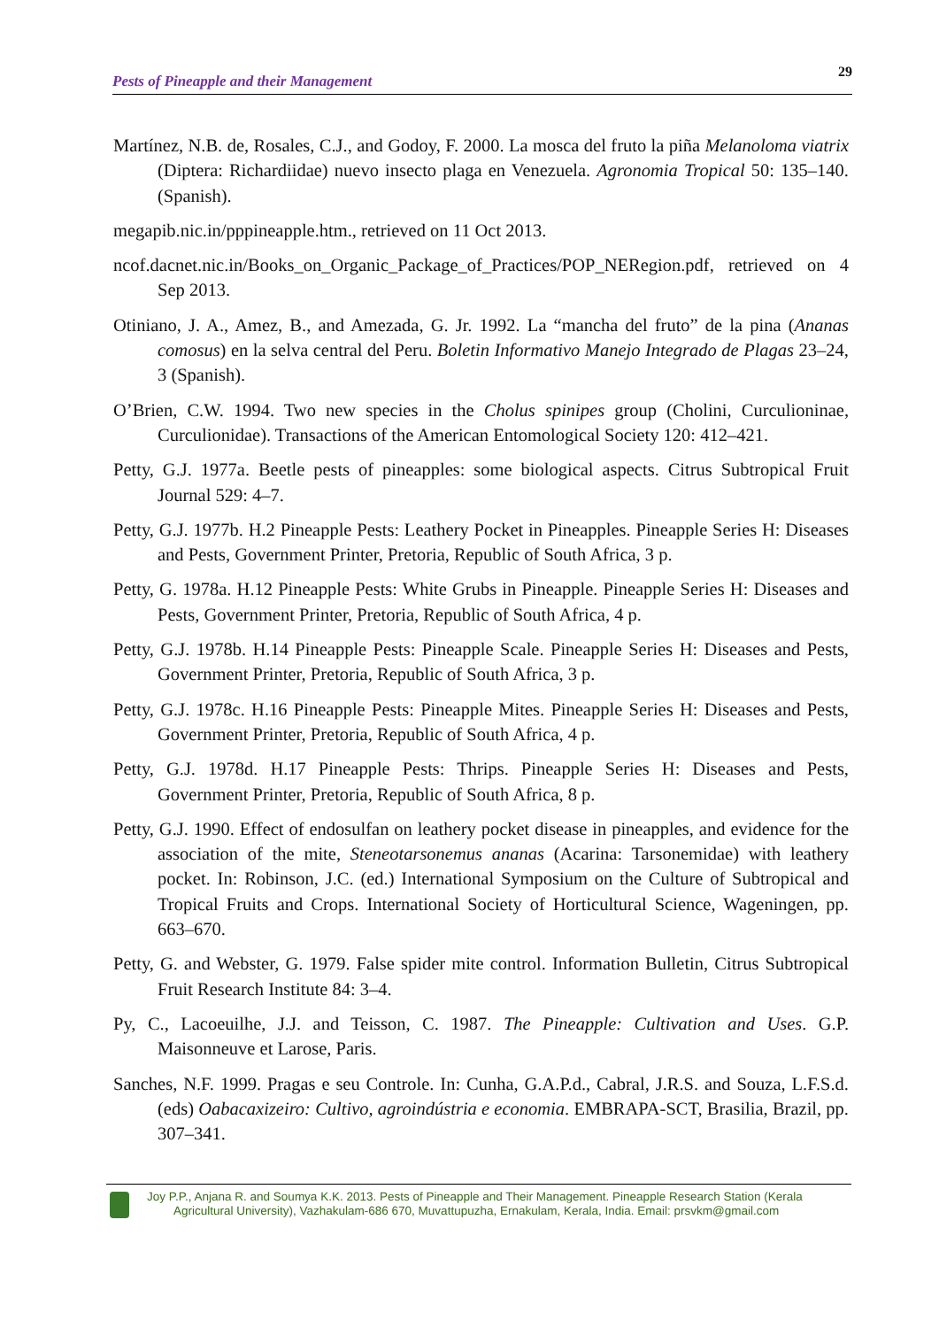Pests of Pineapple and their Management 29
Martínez, N.B. de, Rosales, C.J., and Godoy, F. 2000. La mosca del fruto la piña Melanoloma viatrix (Diptera: Richardiidae) nuevo insecto plaga en Venezuela. Agronomia Tropical 50: 135–140. (Spanish).
megapib.nic.in/pppineapple.htm., retrieved on 11 Oct 2013.
ncof.dacnet.nic.in/Books_on_Organic_Package_of_Practices/POP_NERegion.pdf, retrieved on 4 Sep 2013.
Otiniano, J. A., Amez, B., and Amezada, G. Jr. 1992. La “mancha del fruto” de la pina (Ananas comosus) en la selva central del Peru. Boletin Informativo Manejo Integrado de Plagas 23–24, 3 (Spanish).
O’Brien, C.W. 1994. Two new species in the Cholus spinipes group (Cholini, Curculioninae, Curculionidae). Transactions of the American Entomological Society 120: 412–421.
Petty, G.J. 1977a. Beetle pests of pineapples: some biological aspects. Citrus Subtropical Fruit Journal 529: 4–7.
Petty, G.J. 1977b. H.2 Pineapple Pests: Leathery Pocket in Pineapples. Pineapple Series H: Diseases and Pests, Government Printer, Pretoria, Republic of South Africa, 3 p.
Petty, G. 1978a. H.12 Pineapple Pests: White Grubs in Pineapple. Pineapple Series H: Diseases and Pests, Government Printer, Pretoria, Republic of South Africa, 4 p.
Petty, G.J. 1978b. H.14 Pineapple Pests: Pineapple Scale. Pineapple Series H: Diseases and Pests, Government Printer, Pretoria, Republic of South Africa, 3 p.
Petty, G.J. 1978c. H.16 Pineapple Pests: Pineapple Mites. Pineapple Series H: Diseases and Pests, Government Printer, Pretoria, Republic of South Africa, 4 p.
Petty, G.J. 1978d. H.17 Pineapple Pests: Thrips. Pineapple Series H: Diseases and Pests, Government Printer, Pretoria, Republic of South Africa, 8 p.
Petty, G.J. 1990. Effect of endosulfan on leathery pocket disease in pineapples, and evidence for the association of the mite, Steneotarsonemus ananas (Acarina: Tarsonemidae) with leathery pocket. In: Robinson, J.C. (ed.) International Symposium on the Culture of Subtropical and Tropical Fruits and Crops. International Society of Horticultural Science, Wageningen, pp. 663–670.
Petty, G. and Webster, G. 1979. False spider mite control. Information Bulletin, Citrus Subtropical Fruit Research Institute 84: 3–4.
Py, C., Lacoeuilhe, J.J. and Teisson, C. 1987. The Pineapple: Cultivation and Uses. G.P. Maisonneuve et Larose, Paris.
Sanches, N.F. 1999. Pragas e seu Controle. In: Cunha, G.A.P.d., Cabral, J.R.S. and Souza, L.F.S.d. (eds) Oabacaxizeiro: Cultivo, agroindústria e economia. EMBRAPA-SCT, Brasilia, Brazil, pp. 307–341.
Joy P.P., Anjana R. and Soumya K.K. 2013. Pests of Pineapple and Their Management. Pineapple Research Station (Kerala Agricultural University), Vazhakulam-686 670, Muvattupuzha, Ernakulam, Kerala, India. Email: prsvkm@gmail.com